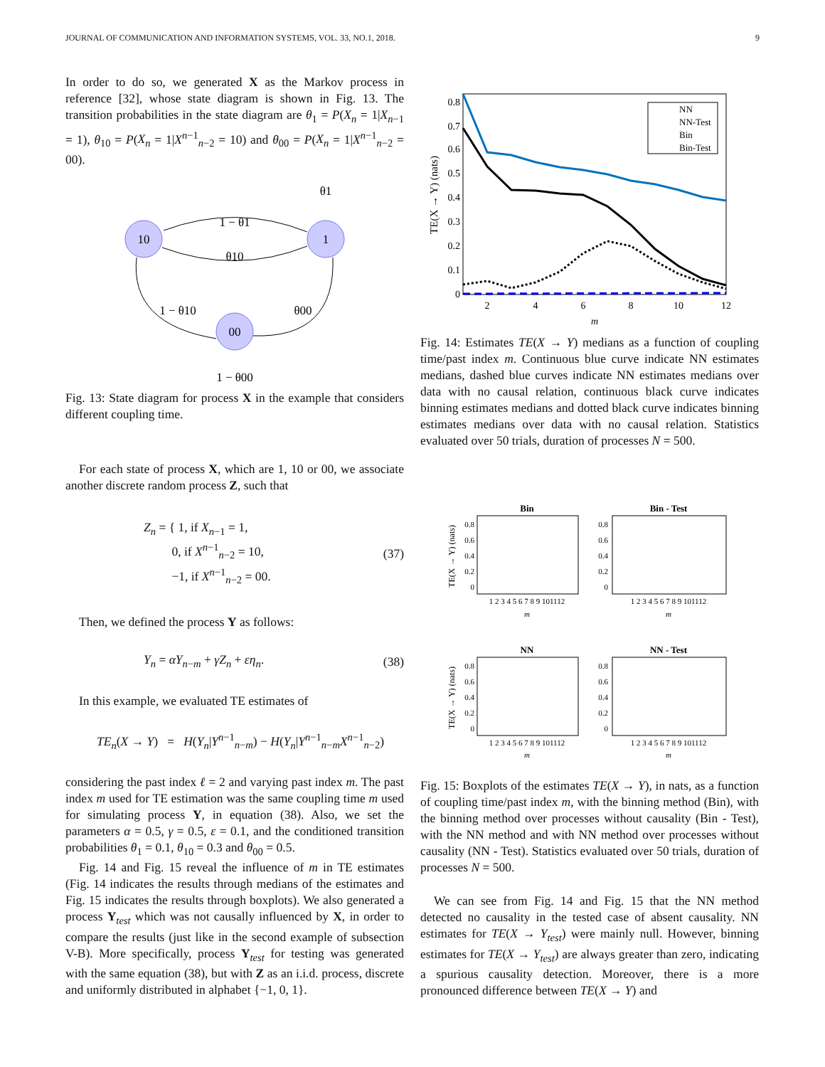JOURNAL OF COMMUNICATION AND INFORMATION SYSTEMS, VOL. 33, NO.1, 2018. 9
In order to do so, we generated X as the Markov process in reference [32], whose state diagram is shown in Fig. 13. The transition probabilities in the state diagram are θ<sub>1</sub> = P(X<sub>n</sub> = 1|X<sub>n−1</sub> = 1), θ<sub>10</sub> = P(X<sub>n</sub> = 1|X<sup>n−1</sup><sub>n−2</sub> = 10) and θ<sub>00</sub> = P(X<sub>n</sub> = 1|X<sup>n−1</sup><sub>n−2</sub> = 00).
10
1
00
θ1
1 − θ1
θ10
1 − θ10
θ00
1 − θ00
Fig. 13: State diagram for process X in the example that considers different coupling time.
For each state of process X, which are 1, 10 or 00, we associate another discrete random process Z, such that
Z<sub>n</sub> = { 1, if X<sub>n−1</sub> = 1,
0, if X<sup>n−1</sup><sub>n−2</sub> = 10,
−1, if X<sup>n−1</sup><sub>n−2</sub> = 00. (37)
Then, we defined the process Y as follows:
Y<sub>n</sub> = αY<sub>n−m</sub> + γZ<sub>n</sub> + εη<sub>n</sub>. (38)
In this example, we evaluated TE estimates of
TE<sub>n</sub>(X → Y) = H(Y<sub>n</sub>|Y<sup>n−1</sup><sub>n−m</sub>) − H(Y<sub>n</sub>|Y<sup>n−1</sup><sub>n−m</sub>X<sup>n−1</sup><sub>n−2</sub>)
considering the past index ℓ = 2 and varying past index m. The past index m used for TE estimation was the same coupling time m used for simulating process Y, in equation (38). Also, we set the parameters α = 0.5, γ = 0.5, ε = 0.1, and the conditioned transition probabilities θ<sub>1</sub> = 0.1, θ<sub>10</sub> = 0.3 and θ<sub>00</sub> = 0.5.
Fig. 14 and Fig. 15 reveal the influence of m in TE estimates (Fig. 14 indicates the results through medians of the estimates and Fig. 15 indicates the results through boxplots). We also generated a process Y<sub>test</sub> which was not causally influenced by X, in order to compare the results (just like in the second example of subsection V-B). More specifically, process Y<sub>test</sub> for testing was generated with the same equation (38), but with Z as an i.i.d. process, discrete and uniformly distributed in alphabet {−1, 0, 1}.
0
0.1
0.2
0.3
0.4
0.5
0.6
0.7
0.8
2
4
6
8
10
12
m
TE(X → Y) (nats)
NN
NN-Test
Bin
Bin-Test
Fig. 14: Estimates TE(X → Y) medians as a function of coupling time/past index m. Continuous blue curve indicate NN estimates medians, dashed blue curves indicate NN estimates medians over data with no causal relation, continuous black curve indicates binning estimates medians and dotted black curve indicates binning estimates medians over data with no causal relation. Statistics evaluated over 50 trials, duration of processes N = 500.
Bin
Bin - Test
NN
NN - Test
1 2 3 4 5 6 7 8 9 101112
1 2 3 4 5 6 7 8 9 101112
1 2 3 4 5 6 7 8 9 101112
1 2 3 4 5 6 7 8 9 101112
m
m
m
m
0.8
0.6
0.4
0.2
0
0.8
0.6
0.4
0.2
0
0.8
0.6
0.4
0.2
0
0.8
0.6
0.4
0.2
0
TE(X → Y) (nats)
TE(X → Y) (nats)
Fig. 15: Boxplots of the estimates TE(X → Y), in nats, as a function of coupling time/past index m, with the binning method (Bin), with the binning method over processes without causality (Bin - Test), with the NN method and with NN method over processes without causality (NN - Test). Statistics evaluated over 50 trials, duration of processes N = 500.
We can see from Fig. 14 and Fig. 15 that the NN method detected no causality in the tested case of absent causality. NN estimates for TE(X → Y<sub>test</sub>) were mainly null. However, binning estimates for TE(X → Y<sub>test</sub>) are always greater than zero, indicating a spurious causality detection. Moreover, there is a more pronounced difference between TE(X → Y) and